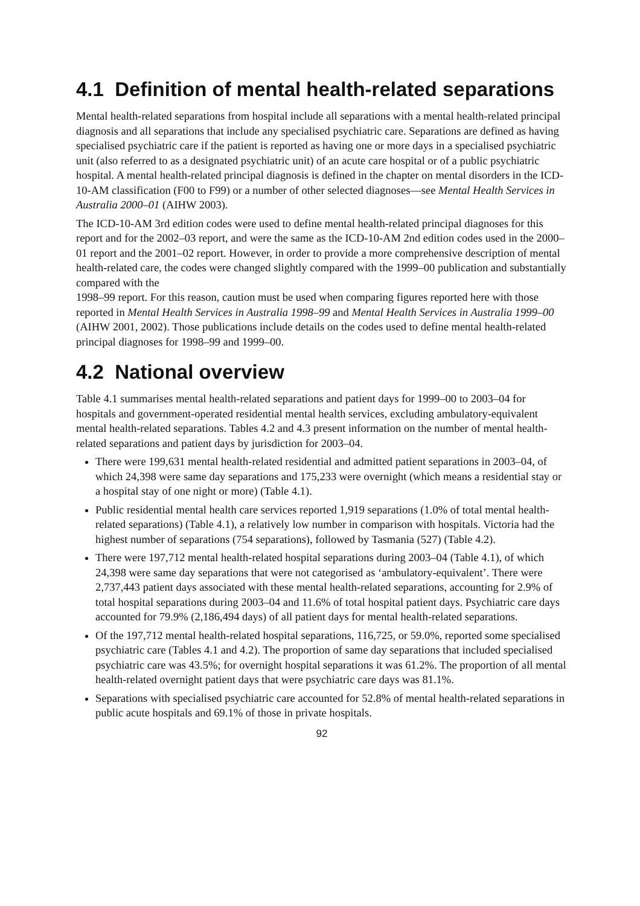4.1 Definition of mental health-related separations
Mental health-related separations from hospital include all separations with a mental health-related principal diagnosis and all separations that include any specialised psychiatric care. Separations are defined as having specialised psychiatric care if the patient is reported as having one or more days in a specialised psychiatric unit (also referred to as a designated psychiatric unit) of an acute care hospital or of a public psychiatric hospital. A mental health-related principal diagnosis is defined in the chapter on mental disorders in the ICD-10-AM classification (F00 to F99) or a number of other selected diagnoses—see Mental Health Services in Australia 2000–01 (AIHW 2003).
The ICD-10-AM 3rd edition codes were used to define mental health-related principal diagnoses for this report and for the 2002–03 report, and were the same as the ICD-10-AM 2nd edition codes used in the 2000–01 report and the 2001–02 report. However, in order to provide a more comprehensive description of mental health-related care, the codes were changed slightly compared with the 1999–00 publication and substantially compared with the
1998–99 report. For this reason, caution must be used when comparing figures reported here with those reported in Mental Health Services in Australia 1998–99 and Mental Health Services in Australia 1999–00 (AIHW 2001, 2002). Those publications include details on the codes used to define mental health-related principal diagnoses for 1998–99 and 1999–00.
4.2 National overview
Table 4.1 summarises mental health-related separations and patient days for 1999–00 to 2003–04 for hospitals and government-operated residential mental health services, excluding ambulatory-equivalent mental health-related separations. Tables 4.2 and 4.3 present information on the number of mental health-related separations and patient days by jurisdiction for 2003–04.
There were 199,631 mental health-related residential and admitted patient separations in 2003–04, of which 24,398 were same day separations and 175,233 were overnight (which means a residential stay or a hospital stay of one night or more) (Table 4.1).
Public residential mental health care services reported 1,919 separations (1.0% of total mental health-related separations) (Table 4.1), a relatively low number in comparison with hospitals. Victoria had the highest number of separations (754 separations), followed by Tasmania (527) (Table 4.2).
There were 197,712 mental health-related hospital separations during 2003–04 (Table 4.1), of which 24,398 were same day separations that were not categorised as ‘ambulatory-equivalent’. There were 2,737,443 patient days associated with these mental health-related separations, accounting for 2.9% of total hospital separations during 2003–04 and 11.6% of total hospital patient days. Psychiatric care days accounted for 79.9% (2,186,494 days) of all patient days for mental health-related separations.
Of the 197,712 mental health-related hospital separations, 116,725, or 59.0%, reported some specialised psychiatric care (Tables 4.1 and 4.2). The proportion of same day separations that included specialised psychiatric care was 43.5%; for overnight hospital separations it was 61.2%. The proportion of all mental health-related overnight patient days that were psychiatric care days was 81.1%.
Separations with specialised psychiatric care accounted for 52.8% of mental health-related separations in public acute hospitals and 69.1% of those in private hospitals.
92